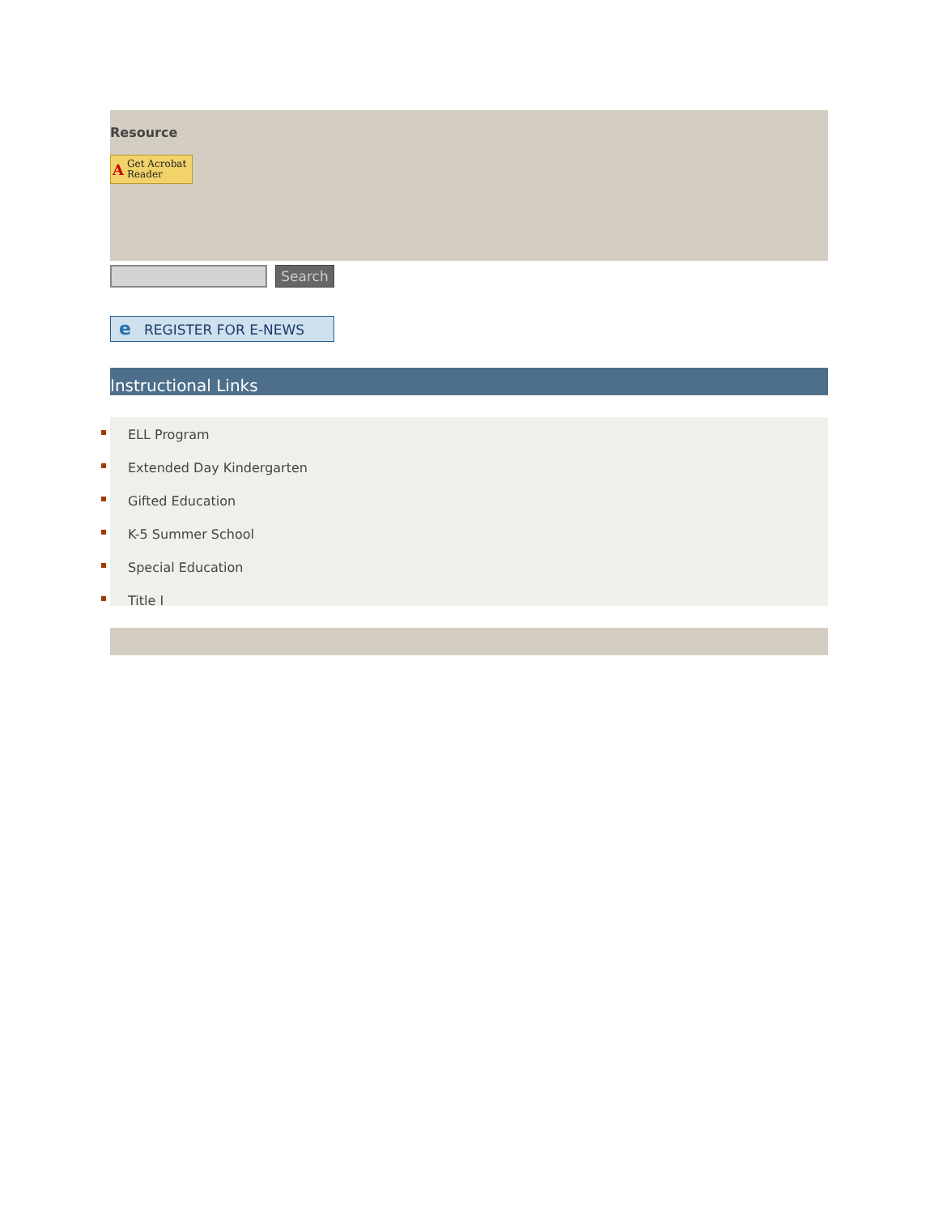Resource
A Get Acrobat Reader
Search
e REGISTER FOR E-NEWS
Instructional Links
ELL Program
Extended Day Kindergarten
Gifted Education
K-5 Summer School
Special Education
Title I